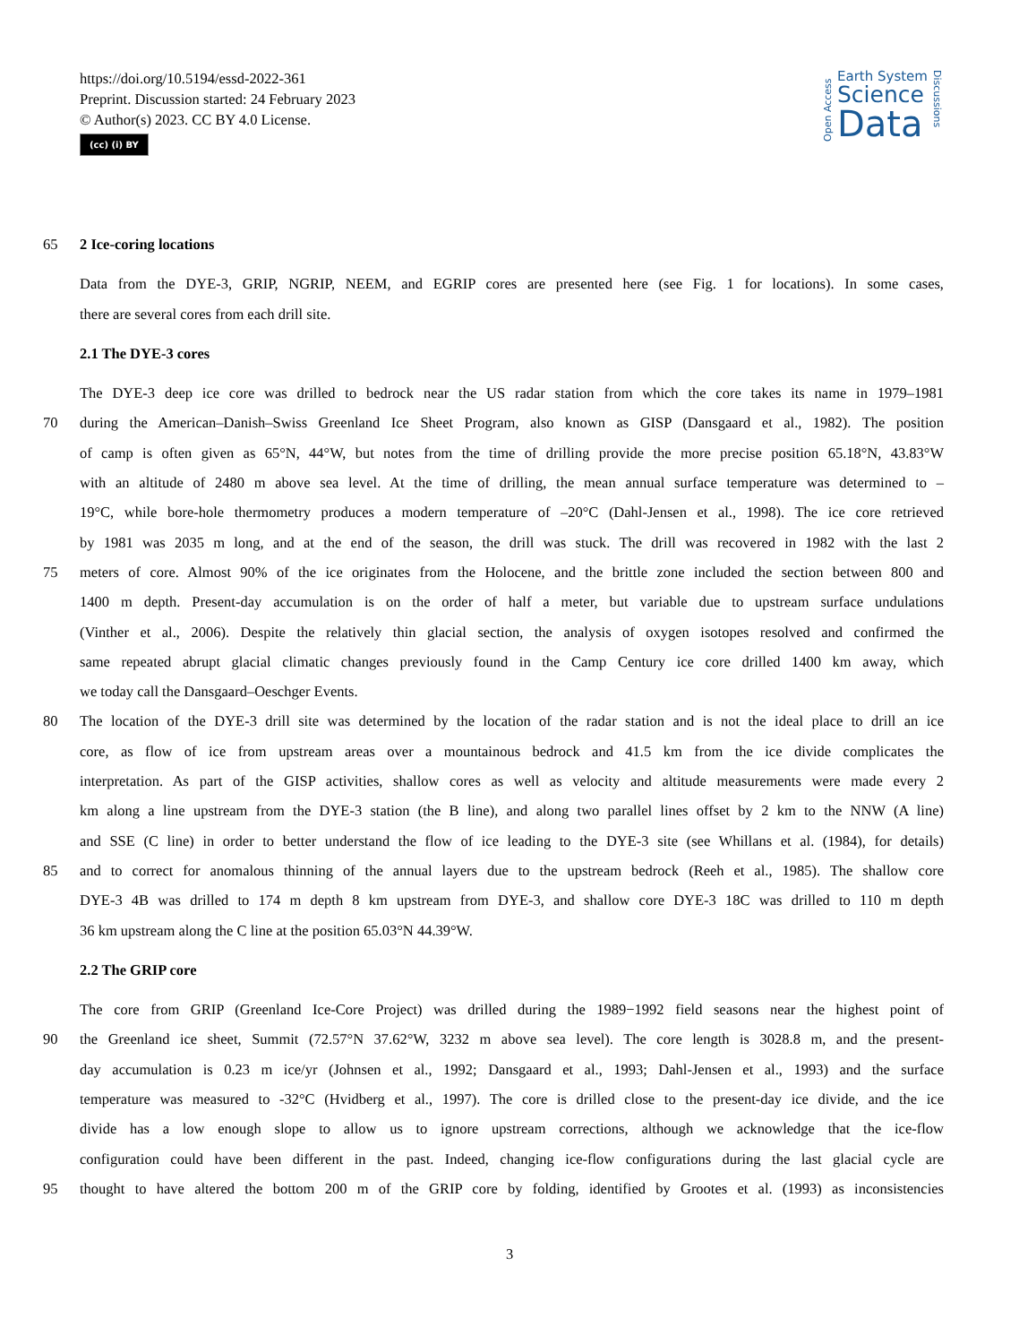https://doi.org/10.5194/essd-2022-361
Preprint. Discussion started: 24 February 2023
© Author(s) 2023. CC BY 4.0 License.
(cc) (i) BY
Open Access
Earth System
Science
Data
Discussions
65 2 Ice-coring locations
Data from the DYE-3, GRIP, NGRIP, NEEM, and EGRIP cores are presented here (see Fig. 1 for locations). In some cases,
there are several cores from each drill site.
2.1 The DYE-3 cores
The DYE-3 deep ice core was drilled to bedrock near the US radar station from which the core takes its name in 1979–1981
70 during the American–Danish–Swiss Greenland Ice Sheet Program, also known as GISP (Dansgaard et al., 1982). The position
of camp is often given as 65°N, 44°W, but notes from the time of drilling provide the more precise position 65.18°N, 43.83°W
with an altitude of 2480 m above sea level. At the time of drilling, the mean annual surface temperature was determined to –
19°C, while bore-hole thermometry produces a modern temperature of –20°C (Dahl-Jensen et al., 1998). The ice core retrieved
by 1981 was 2035 m long, and at the end of the season, the drill was stuck. The drill was recovered in 1982 with the last 2
75 meters of core. Almost 90% of the ice originates from the Holocene, and the brittle zone included the section between 800 and
1400 m depth. Present-day accumulation is on the order of half a meter, but variable due to upstream surface undulations
(Vinther et al., 2006). Despite the relatively thin glacial section, the analysis of oxygen isotopes resolved and confirmed the
same repeated abrupt glacial climatic changes previously found in the Camp Century ice core drilled 1400 km away, which
we today call the Dansgaard–Oeschger Events.
80 The location of the DYE-3 drill site was determined by the location of the radar station and is not the ideal place to drill an ice
core, as flow of ice from upstream areas over a mountainous bedrock and 41.5 km from the ice divide complicates the
interpretation. As part of the GISP activities, shallow cores as well as velocity and altitude measurements were made every 2
km along a line upstream from the DYE-3 station (the B line), and along two parallel lines offset by 2 km to the NNW (A line)
and SSE (C line) in order to better understand the flow of ice leading to the DYE-3 site (see Whillans et al. (1984), for details)
85 and to correct for anomalous thinning of the annual layers due to the upstream bedrock (Reeh et al., 1985). The shallow core
DYE-3 4B was drilled to 174 m depth 8 km upstream from DYE-3, and shallow core DYE-3 18C was drilled to 110 m depth
36 km upstream along the C line at the position 65.03°N 44.39°W.
2.2 The GRIP core
The core from GRIP (Greenland Ice-Core Project) was drilled during the 1989−1992 field seasons near the highest point of
90 the Greenland ice sheet, Summit (72.57°N 37.62°W, 3232 m above sea level). The core length is 3028.8 m, and the present-
day accumulation is 0.23 m ice/yr (Johnsen et al., 1992; Dansgaard et al., 1993; Dahl-Jensen et al., 1993) and the surface
temperature was measured to -32°C (Hvidberg et al., 1997). The core is drilled close to the present-day ice divide, and the ice
divide has a low enough slope to allow us to ignore upstream corrections, although we acknowledge that the ice-flow
configuration could have been different in the past. Indeed, changing ice-flow configurations during the last glacial cycle are
95 thought to have altered the bottom 200 m of the GRIP core by folding, identified by Grootes et al. (1993) as inconsistencies
3